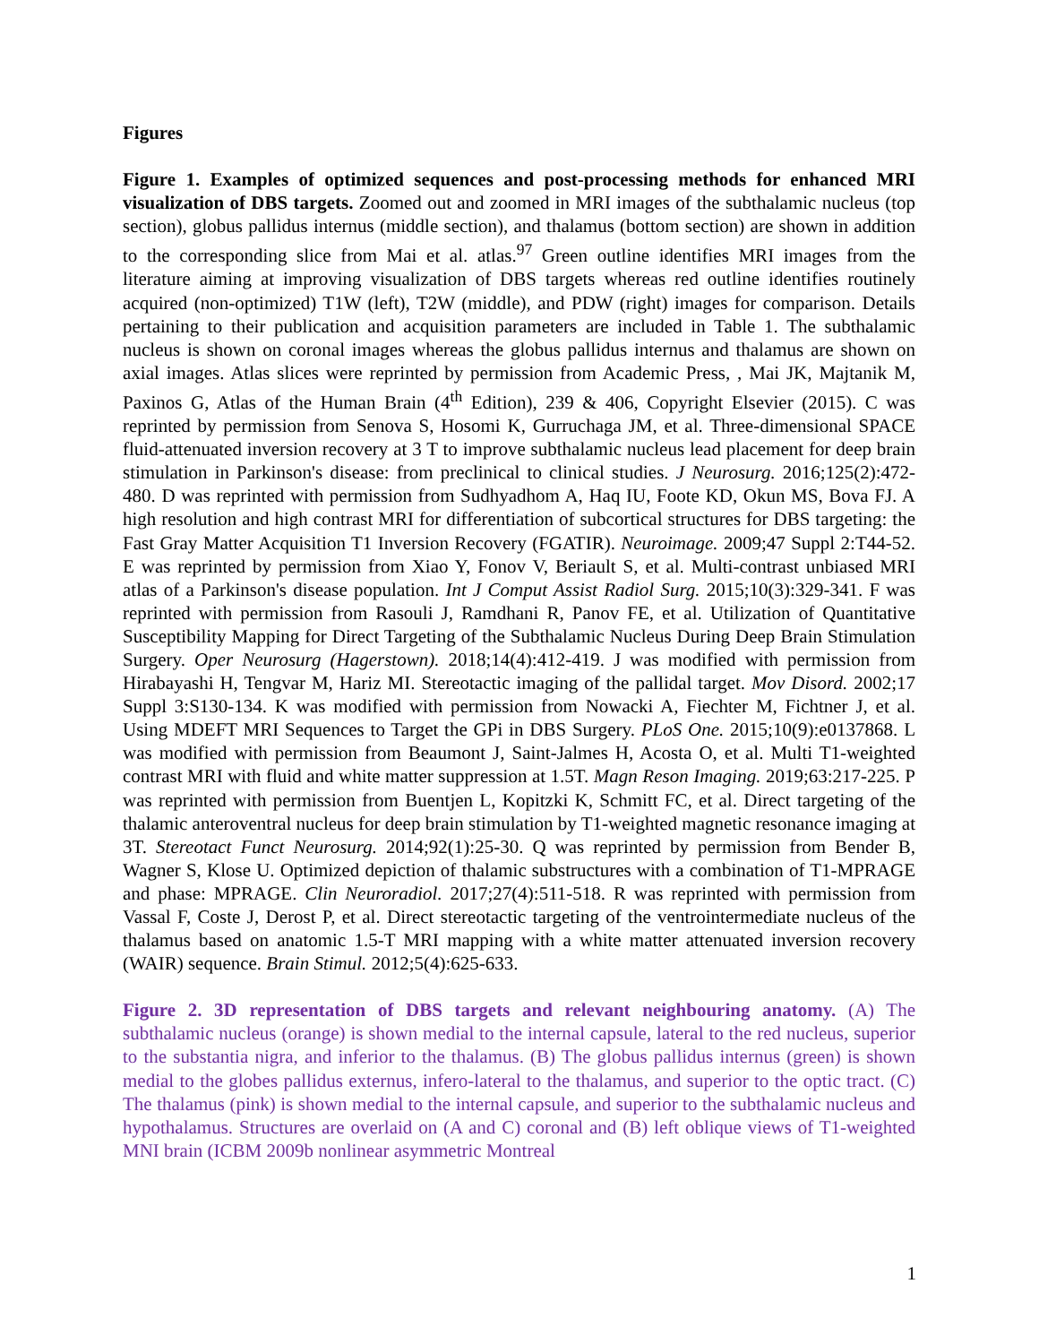Figures
Figure 1. Examples of optimized sequences and post-processing methods for enhanced MRI visualization of DBS targets. Zoomed out and zoomed in MRI images of the subthalamic nucleus (top section), globus pallidus internus (middle section), and thalamus (bottom section) are shown in addition to the corresponding slice from Mai et al. atlas.<sup>97</sup> Green outline identifies MRI images from the literature aiming at improving visualization of DBS targets whereas red outline identifies routinely acquired (non-optimized) T1W (left), T2W (middle), and PDW (right) images for comparison. Details pertaining to their publication and acquisition parameters are included in Table 1. The subthalamic nucleus is shown on coronal images whereas the globus pallidus internus and thalamus are shown on axial images. Atlas slices were reprinted by permission from Academic Press, , Mai JK, Majtanik M, Paxinos G, Atlas of the Human Brain (4<sup>th</sup> Edition), 239 & 406, Copyright Elsevier (2015). C was reprinted by permission from Senova S, Hosomi K, Gurruchaga JM, et al. Three-dimensional SPACE fluid-attenuated inversion recovery at 3 T to improve subthalamic nucleus lead placement for deep brain stimulation in Parkinson's disease: from preclinical to clinical studies. J Neurosurg. 2016;125(2):472-480. D was reprinted with permission from Sudhyadhom A, Haq IU, Foote KD, Okun MS, Bova FJ. A high resolution and high contrast MRI for differentiation of subcortical structures for DBS targeting: the Fast Gray Matter Acquisition T1 Inversion Recovery (FGATIR). Neuroimage. 2009;47 Suppl 2:T44-52. E was reprinted by permission from Xiao Y, Fonov V, Beriault S, et al. Multi-contrast unbiased MRI atlas of a Parkinson's disease population. Int J Comput Assist Radiol Surg. 2015;10(3):329-341. F was reprinted with permission from Rasouli J, Ramdhani R, Panov FE, et al. Utilization of Quantitative Susceptibility Mapping for Direct Targeting of the Subthalamic Nucleus During Deep Brain Stimulation Surgery. Oper Neurosurg (Hagerstown). 2018;14(4):412-419. J was modified with permission from Hirabayashi H, Tengvar M, Hariz MI. Stereotactic imaging of the pallidal target. Mov Disord. 2002;17 Suppl 3:S130-134. K was modified with permission from Nowacki A, Fiechter M, Fichtner J, et al. Using MDEFT MRI Sequences to Target the GPi in DBS Surgery. PLoS One. 2015;10(9):e0137868. L was modified with permission from Beaumont J, Saint-Jalmes H, Acosta O, et al. Multi T1-weighted contrast MRI with fluid and white matter suppression at 1.5T. Magn Reson Imaging. 2019;63:217-225. P was reprinted with permission from Buentjen L, Kopitzki K, Schmitt FC, et al. Direct targeting of the thalamic anteroventral nucleus for deep brain stimulation by T1-weighted magnetic resonance imaging at 3T. Stereotact Funct Neurosurg. 2014;92(1):25-30. Q was reprinted by permission from Bender B, Wagner S, Klose U. Optimized depiction of thalamic substructures with a combination of T1-MPRAGE and phase: MPRAGE. Clin Neuroradiol. 2017;27(4):511-518. R was reprinted with permission from Vassal F, Coste J, Derost P, et al. Direct stereotactic targeting of the ventrointermediate nucleus of the thalamus based on anatomic 1.5-T MRI mapping with a white matter attenuated inversion recovery (WAIR) sequence. Brain Stimul. 2012;5(4):625-633.
Figure 2. 3D representation of DBS targets and relevant neighbouring anatomy. (A) The subthalamic nucleus (orange) is shown medial to the internal capsule, lateral to the red nucleus, superior to the substantia nigra, and inferior to the thalamus. (B) The globus pallidus internus (green) is shown medial to the globes pallidus externus, infero-lateral to the thalamus, and superior to the optic tract. (C) The thalamus (pink) is shown medial to the internal capsule, and superior to the subthalamic nucleus and hypothalamus. Structures are overlaid on (A and C) coronal and (B) left oblique views of T1-weighted MNI brain (ICBM 2009b nonlinear asymmetric Montreal
1